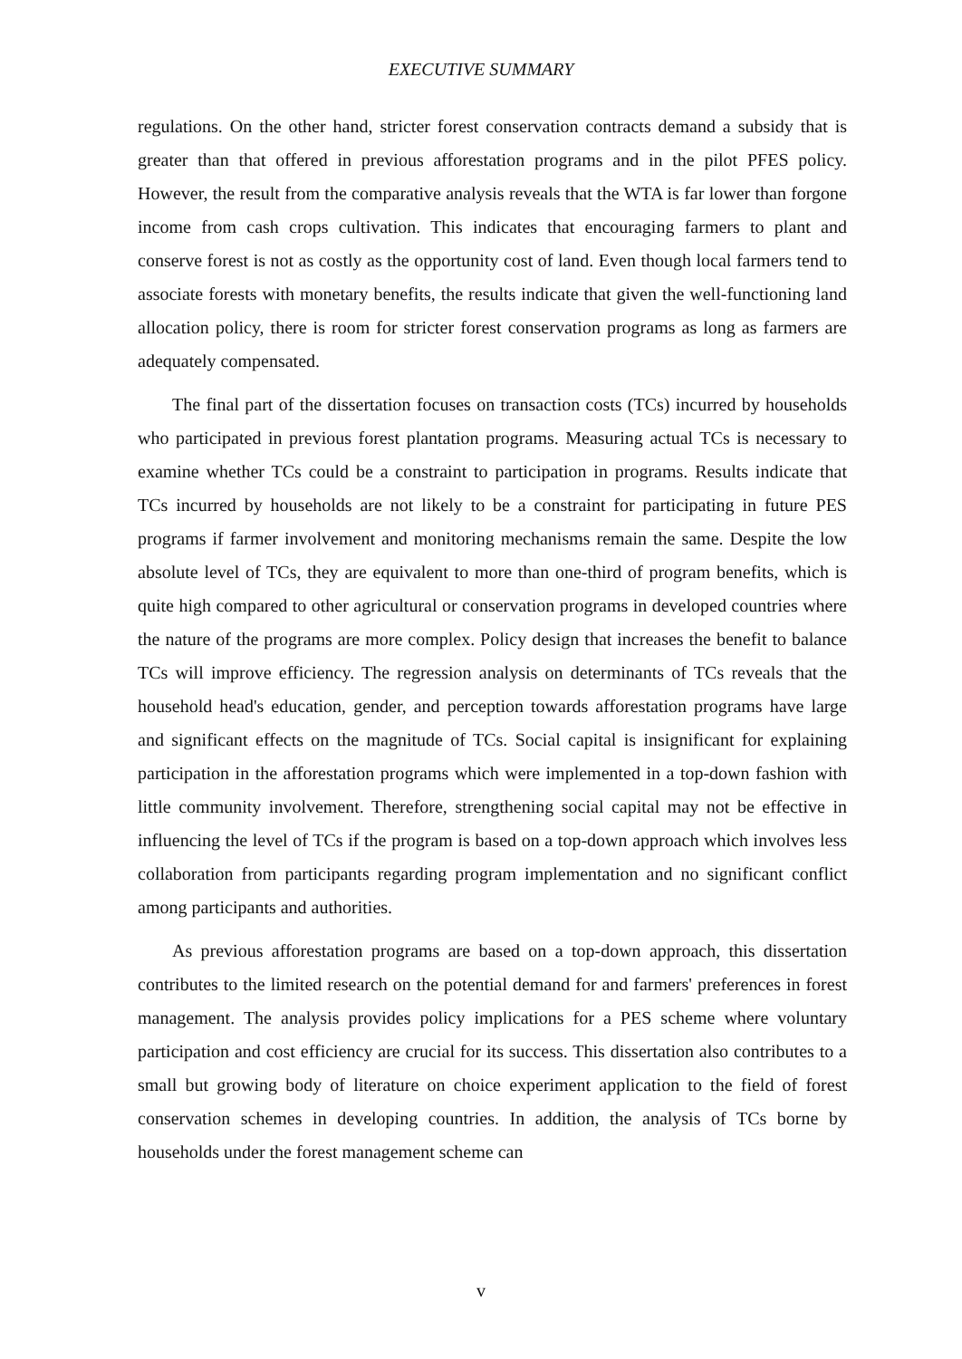EXECUTIVE SUMMARY
regulations. On the other hand, stricter forest conservation contracts demand a subsidy that is greater than that offered in previous afforestation programs and in the pilot PFES policy. However, the result from the comparative analysis reveals that the WTA is far lower than forgone income from cash crops cultivation. This indicates that encouraging farmers to plant and conserve forest is not as costly as the opportunity cost of land. Even though local farmers tend to associate forests with monetary benefits, the results indicate that given the well-functioning land allocation policy, there is room for stricter forest conservation programs as long as farmers are adequately compensated.
The final part of the dissertation focuses on transaction costs (TCs) incurred by households who participated in previous forest plantation programs. Measuring actual TCs is necessary to examine whether TCs could be a constraint to participation in programs. Results indicate that TCs incurred by households are not likely to be a constraint for participating in future PES programs if farmer involvement and monitoring mechanisms remain the same. Despite the low absolute level of TCs, they are equivalent to more than one-third of program benefits, which is quite high compared to other agricultural or conservation programs in developed countries where the nature of the programs are more complex. Policy design that increases the benefit to balance TCs will improve efficiency. The regression analysis on determinants of TCs reveals that the household head's education, gender, and perception towards afforestation programs have large and significant effects on the magnitude of TCs. Social capital is insignificant for explaining participation in the afforestation programs which were implemented in a top-down fashion with little community involvement. Therefore, strengthening social capital may not be effective in influencing the level of TCs if the program is based on a top-down approach which involves less collaboration from participants regarding program implementation and no significant conflict among participants and authorities.
As previous afforestation programs are based on a top-down approach, this dissertation contributes to the limited research on the potential demand for and farmers' preferences in forest management. The analysis provides policy implications for a PES scheme where voluntary participation and cost efficiency are crucial for its success. This dissertation also contributes to a small but growing body of literature on choice experiment application to the field of forest conservation schemes in developing countries. In addition, the analysis of TCs borne by households under the forest management scheme can
v